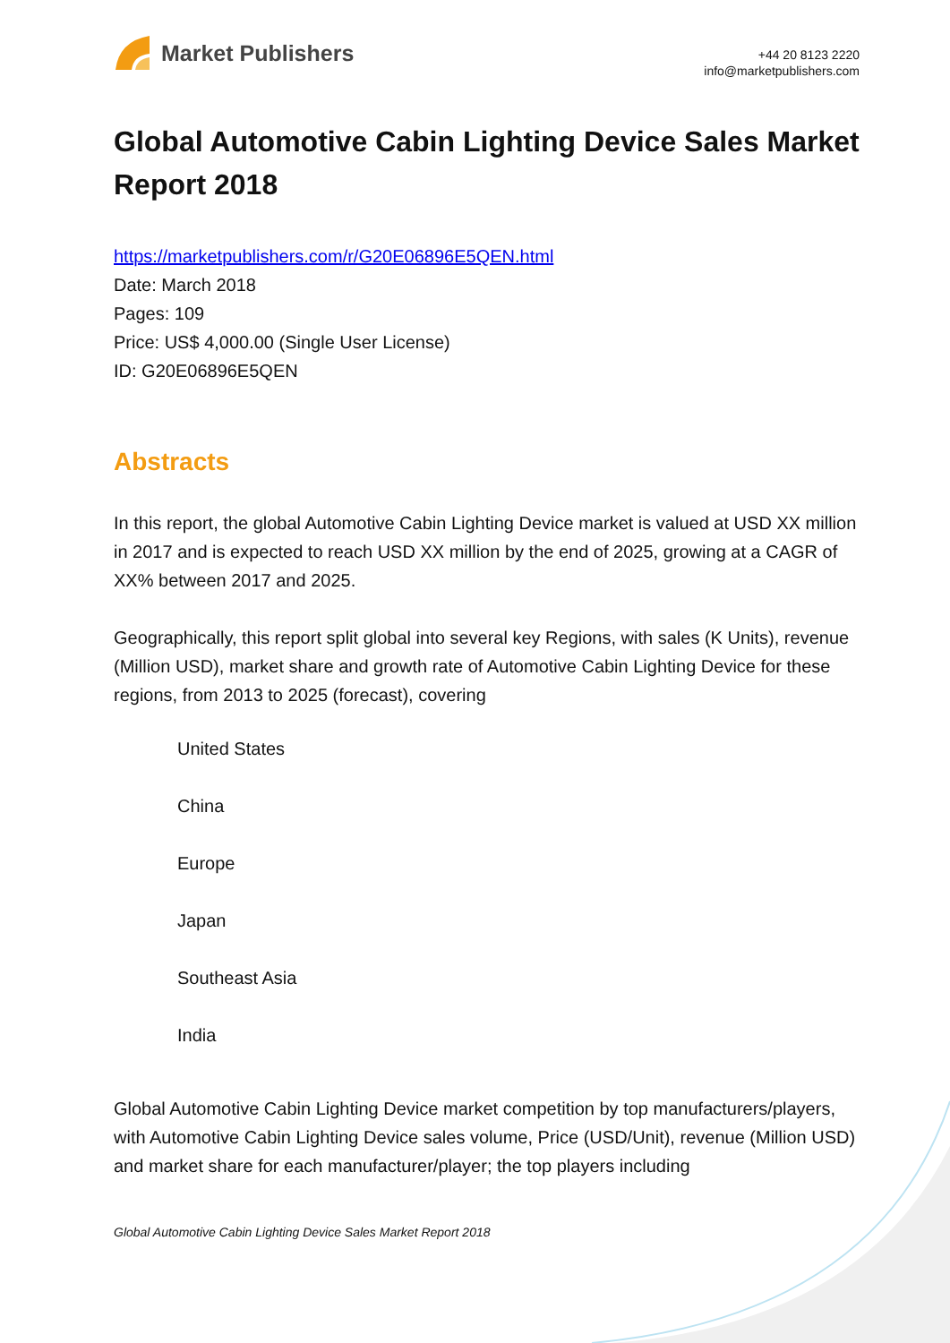Market Publishers
+44 20 8123 2220
info@marketpublishers.com
Global Automotive Cabin Lighting Device Sales Market Report 2018
https://marketpublishers.com/r/G20E06896E5QEN.html
Date: March 2018
Pages: 109
Price: US$ 4,000.00 (Single User License)
ID: G20E06896E5QEN
Abstracts
In this report, the global Automotive Cabin Lighting Device market is valued at USD XX million in 2017 and is expected to reach USD XX million by the end of 2025, growing at a CAGR of XX% between 2017 and 2025.
Geographically, this report split global into several key Regions, with sales (K Units), revenue (Million USD), market share and growth rate of Automotive Cabin Lighting Device for these regions, from 2013 to 2025 (forecast), covering
United States
China
Europe
Japan
Southeast Asia
India
Global Automotive Cabin Lighting Device market competition by top manufacturers/players, with Automotive Cabin Lighting Device sales volume, Price (USD/Unit), revenue (Million USD) and market share for each manufacturer/player; the top players including
Global Automotive Cabin Lighting Device Sales Market Report 2018